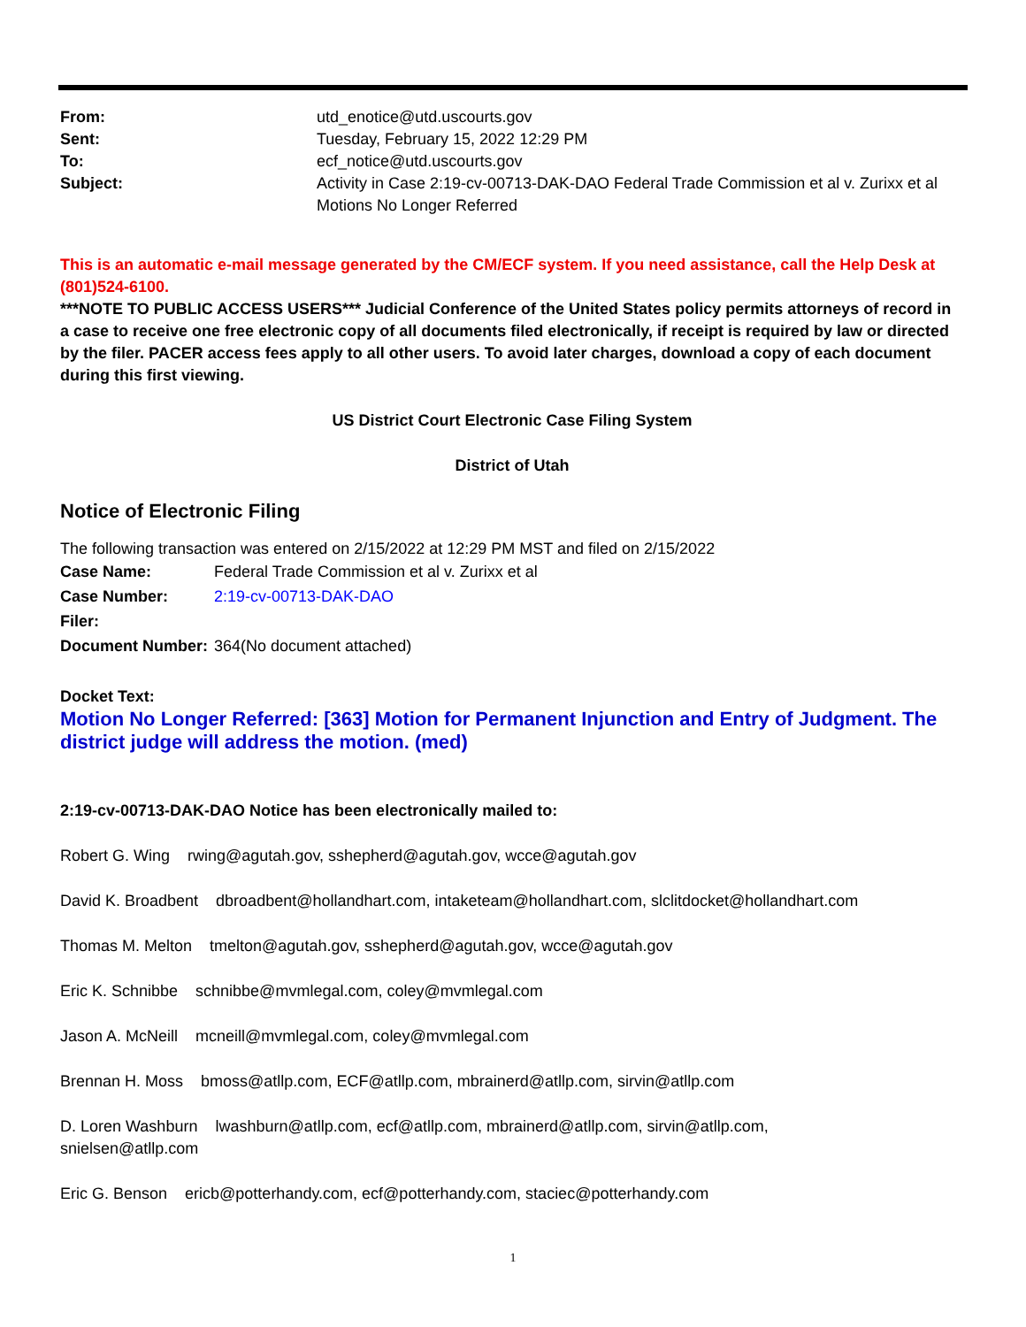| From: | utd_enotice@utd.uscourts.gov |
| Sent: | Tuesday, February 15, 2022 12:29 PM |
| To: | ecf_notice@utd.uscourts.gov |
| Subject: | Activity in Case 2:19-cv-00713-DAK-DAO Federal Trade Commission et al v. Zurixx et al Motions No Longer Referred |
This is an automatic e-mail message generated by the CM/ECF system. If you need assistance, call the Help Desk at (801)524-6100.
***NOTE TO PUBLIC ACCESS USERS*** Judicial Conference of the United States policy permits attorneys of record in a case to receive one free electronic copy of all documents filed electronically, if receipt is required by law or directed by the filer. PACER access fees apply to all other users. To avoid later charges, download a copy of each document during this first viewing.
US District Court Electronic Case Filing System
District of Utah
Notice of Electronic Filing
The following transaction was entered on 2/15/2022 at 12:29 PM MST and filed on 2/15/2022
| Case Name: | Federal Trade Commission et al v. Zurixx et al |
| Case Number: | 2:19-cv-00713-DAK-DAO |
| Filer: | |
| Document Number: | 364(No document attached) |
Docket Text:
Motion No Longer Referred: [363] Motion for Permanent Injunction and Entry of Judgment. The district judge will address the motion. (med)
2:19-cv-00713-DAK-DAO Notice has been electronically mailed to:
Robert G. Wing rwing@agutah.gov, sshepherd@agutah.gov, wcce@agutah.gov
David K. Broadbent dbroadbent@hollandhart.com, intaketeam@hollandhart.com, slclitdocket@hollandhart.com
Thomas M. Melton tmelton@agutah.gov, sshepherd@agutah.gov, wcce@agutah.gov
Eric K. Schnibbe schnibbe@mvmlegal.com, coley@mvmlegal.com
Jason A. McNeill mcneill@mvmlegal.com, coley@mvmlegal.com
Brennan H. Moss bmoss@atllp.com, ECF@atllp.com, mbrainerd@atllp.com, sirvin@atllp.com
D. Loren Washburn lwashburn@atllp.com, ecf@atllp.com, mbrainerd@atllp.com, sirvin@atllp.com,
snielsen@atllp.com
Eric G. Benson ericb@potterhandy.com, ecf@potterhandy.com, staciec@potterhandy.com
1